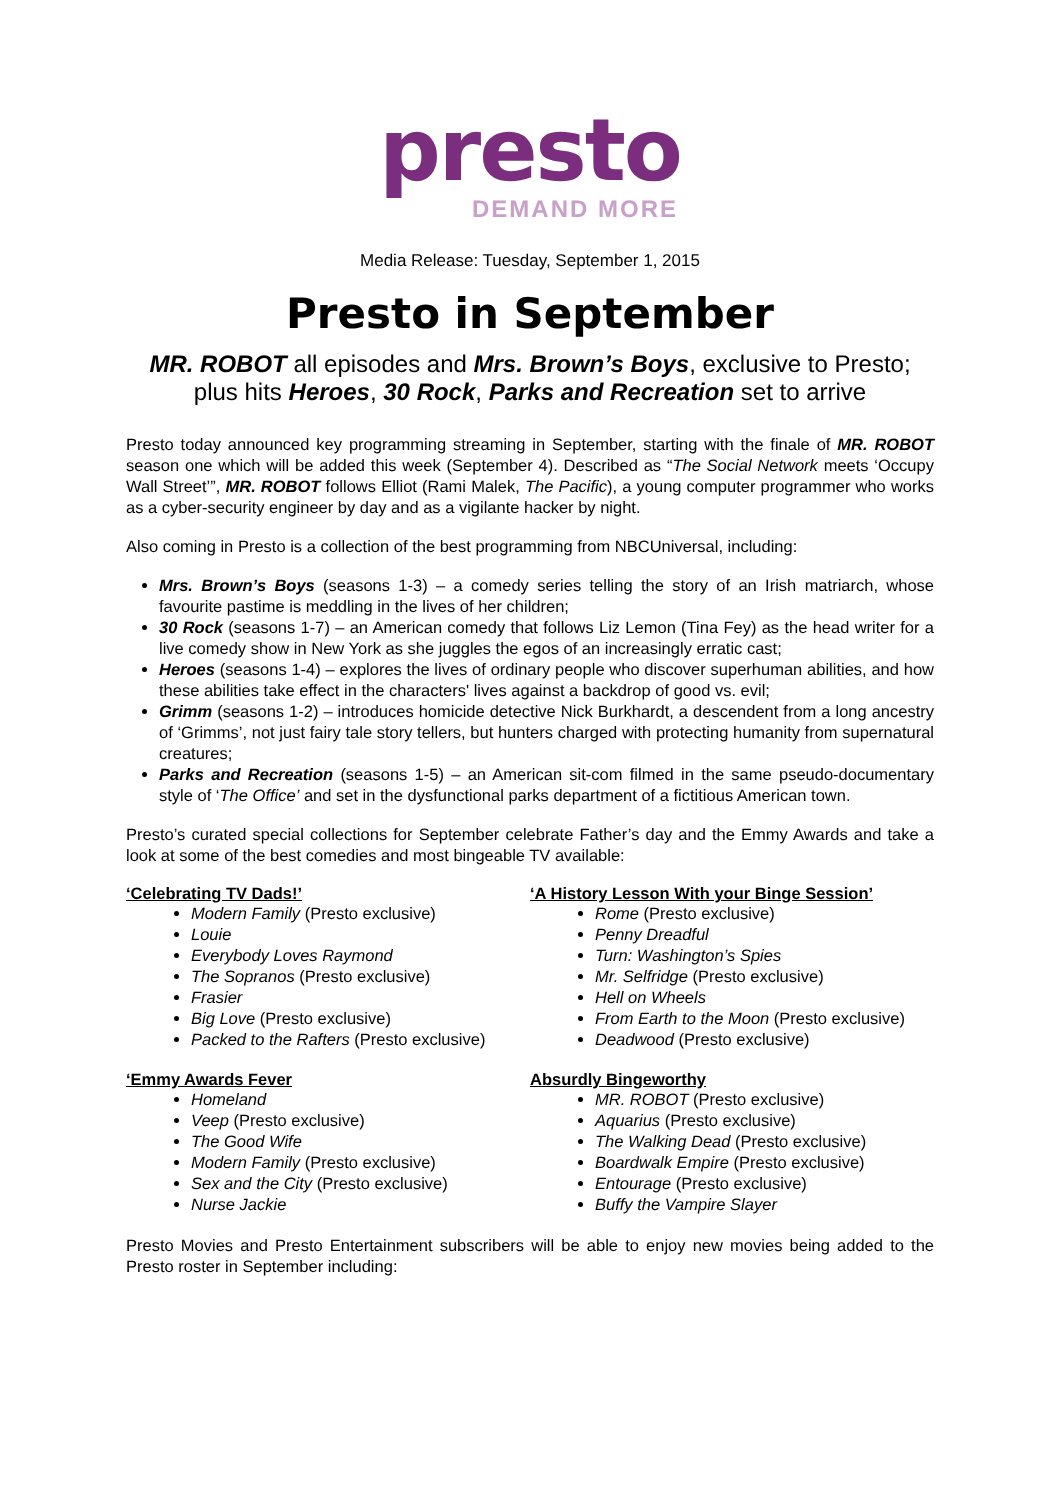presto
DEMAND MORE
Media Release: Tuesday, September 1, 2015
Presto in September
MR. ROBOT all episodes and Mrs. Brown’s Boys, exclusive to Presto;
plus hits Heroes, 30 Rock, Parks and Recreation set to arrive
Presto today announced key programming streaming in September, starting with the finale of MR. ROBOT season one which will be added this week (September 4). Described as “The Social Network meets ‘Occupy Wall Street’”, MR. ROBOT follows Elliot (Rami Malek, The Pacific), a young computer programmer who works as a cyber-security engineer by day and as a vigilante hacker by night.
Also coming in Presto is a collection of the best programming from NBCUniversal, including:
Mrs. Brown’s Boys (seasons 1-3) – a comedy series telling the story of an Irish matriarch, whose favourite pastime is meddling in the lives of her children;
30 Rock (seasons 1-7) – an American comedy that follows Liz Lemon (Tina Fey) as the head writer for a live comedy show in New York as she juggles the egos of an increasingly erratic cast;
Heroes (seasons 1-4) – explores the lives of ordinary people who discover superhuman abilities, and how these abilities take effect in the characters' lives against a backdrop of good vs. evil;
Grimm (seasons 1-2) – introduces homicide detective Nick Burkhardt, a descendent from a long ancestry of ‘Grimms’, not just fairy tale story tellers, but hunters charged with protecting humanity from supernatural creatures;
Parks and Recreation (seasons 1-5) – an American sit-com filmed in the same pseudo-documentary style of ‘The Office’ and set in the dysfunctional parks department of a fictitious American town.
Presto’s curated special collections for September celebrate Father’s day and the Emmy Awards and take a look at some of the best comedies and most bingeable TV available:
‘Celebrating TV Dads!’
Modern Family (Presto exclusive)
Louie
Everybody Loves Raymond
The Sopranos (Presto exclusive)
Frasier
Big Love (Presto exclusive)
Packed to the Rafters (Presto exclusive)
‘Emmy Awards Fever
Homeland
Veep (Presto exclusive)
The Good Wife
Modern Family (Presto exclusive)
Sex and the City (Presto exclusive)
Nurse Jackie
‘A History Lesson With your Binge Session’
Rome (Presto exclusive)
Penny Dreadful
Turn: Washington’s Spies
Mr. Selfridge (Presto exclusive)
Hell on Wheels
From Earth to the Moon (Presto exclusive)
Deadwood (Presto exclusive)
Absurdly Bingeworthy
MR. ROBOT (Presto exclusive)
Aquarius (Presto exclusive)
The Walking Dead (Presto exclusive)
Boardwalk Empire (Presto exclusive)
Entourage (Presto exclusive)
Buffy the Vampire Slayer
Presto Movies and Presto Entertainment subscribers will be able to enjoy new movies being added to the Presto roster in September including: